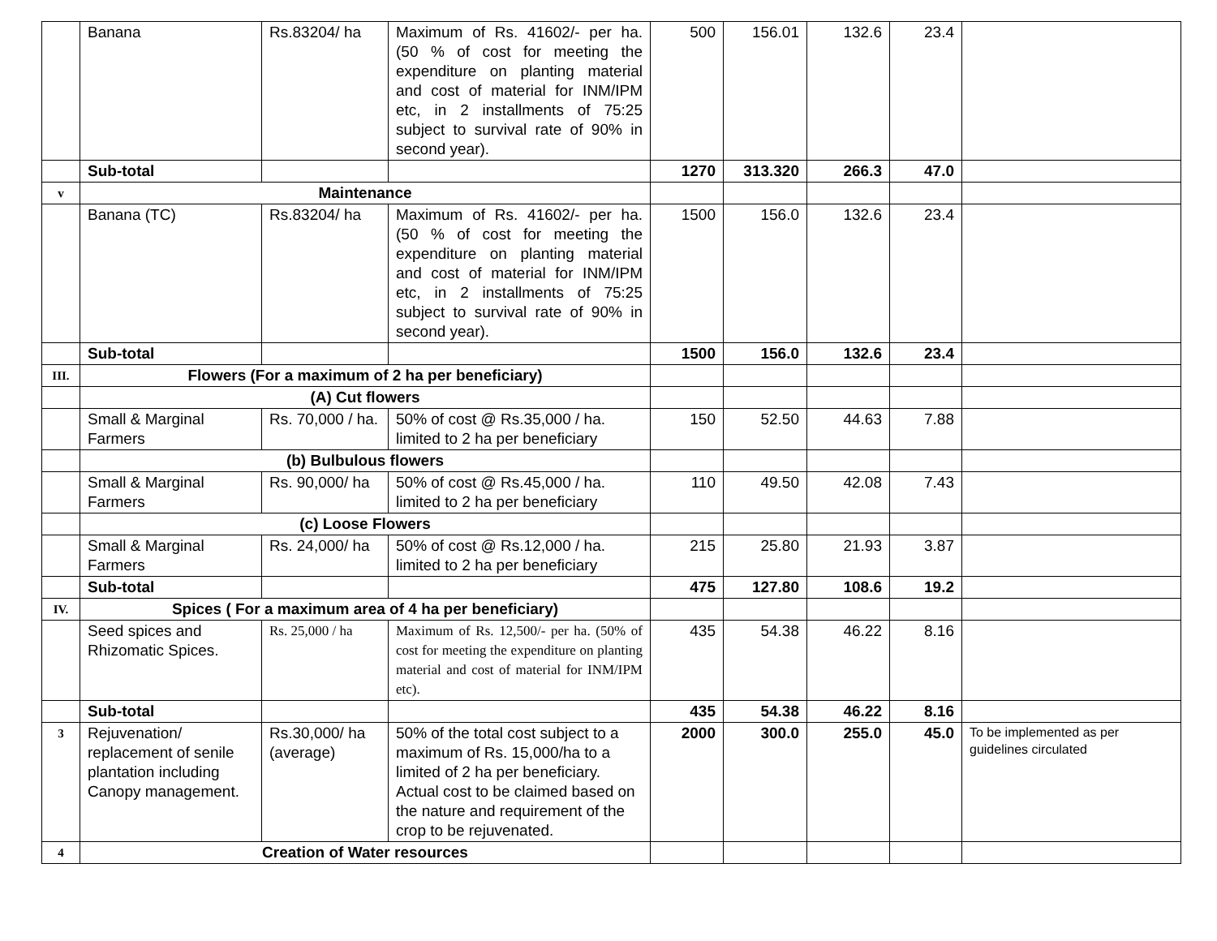| | Banana | Rs.83204/ ha | Maximum of Rs. 41602/- per ha. (50 % of cost for meeting the expenditure on planting material and cost of material for INM/IPM etc, in 2 installments of 75:25 subject to survival rate of 90% in second year). | 500 | 156.01 | 132.6 | 23.4 | |
| | Sub-total | | | 1270 | 313.320 | 266.3 | 47.0 | |
| v | Maintenance | | | | | | | |
| | Banana (TC) | Rs.83204/ ha | Maximum of Rs. 41602/- per ha. (50 % of cost for meeting the expenditure on planting material and cost of material for INM/IPM etc, in 2 installments of 75:25 subject to survival rate of 90% in second year). | 1500 | 156.0 | 132.6 | 23.4 | |
| | Sub-total | | | 1500 | 156.0 | 132.6 | 23.4 | |
| III. | Flowers (For a maximum of 2 ha per beneficiary) | | | | | | | |
| | (A) Cut flowers | | | | | | | |
| | Small & Marginal Farmers | Rs. 70,000 / ha. | 50% of cost @ Rs.35,000 / ha. limited to 2 ha per beneficiary | 150 | 52.50 | 44.63 | 7.88 | |
| | (b) Bulbulous flowers | | | | | | | |
| | Small & Marginal Farmers | Rs. 90,000/ ha | 50% of cost @ Rs.45,000 / ha. limited to 2 ha per beneficiary | 110 | 49.50 | 42.08 | 7.43 | |
| | (c) Loose Flowers | | | | | | | |
| | Small & Marginal Farmers | Rs. 24,000/ ha | 50% of cost @ Rs.12,000 / ha. limited to 2 ha per beneficiary | 215 | 25.80 | 21.93 | 3.87 | |
| | Sub-total | | | 475 | 127.80 | 108.6 | 19.2 | |
| IV. | Spices ( For a maximum area of 4 ha per beneficiary) | | | | | | | |
| | Seed spices and Rhizomatic Spices. | Rs. 25,000 / ha | Maximum of Rs. 12,500/- per ha. (50% of cost for meeting the expenditure on planting material and cost of material for INM/IPM etc). | 435 | 54.38 | 46.22 | 8.16 | |
| | Sub-total | | | 435 | 54.38 | 46.22 | 8.16 | |
| 3 | Rejuvenation/ replacement of senile plantation including Canopy management. | Rs.30,000/ ha (average) | 50% of the total cost subject to a maximum of Rs. 15,000/ha to a limited of 2 ha per beneficiary. Actual cost to be claimed based on the nature and requirement of the crop to be rejuvenated. | 2000 | 300.0 | 255.0 | 45.0 | To be implemented as per guidelines circulated |
| 4 | Creation of Water resources | | | | | | | |